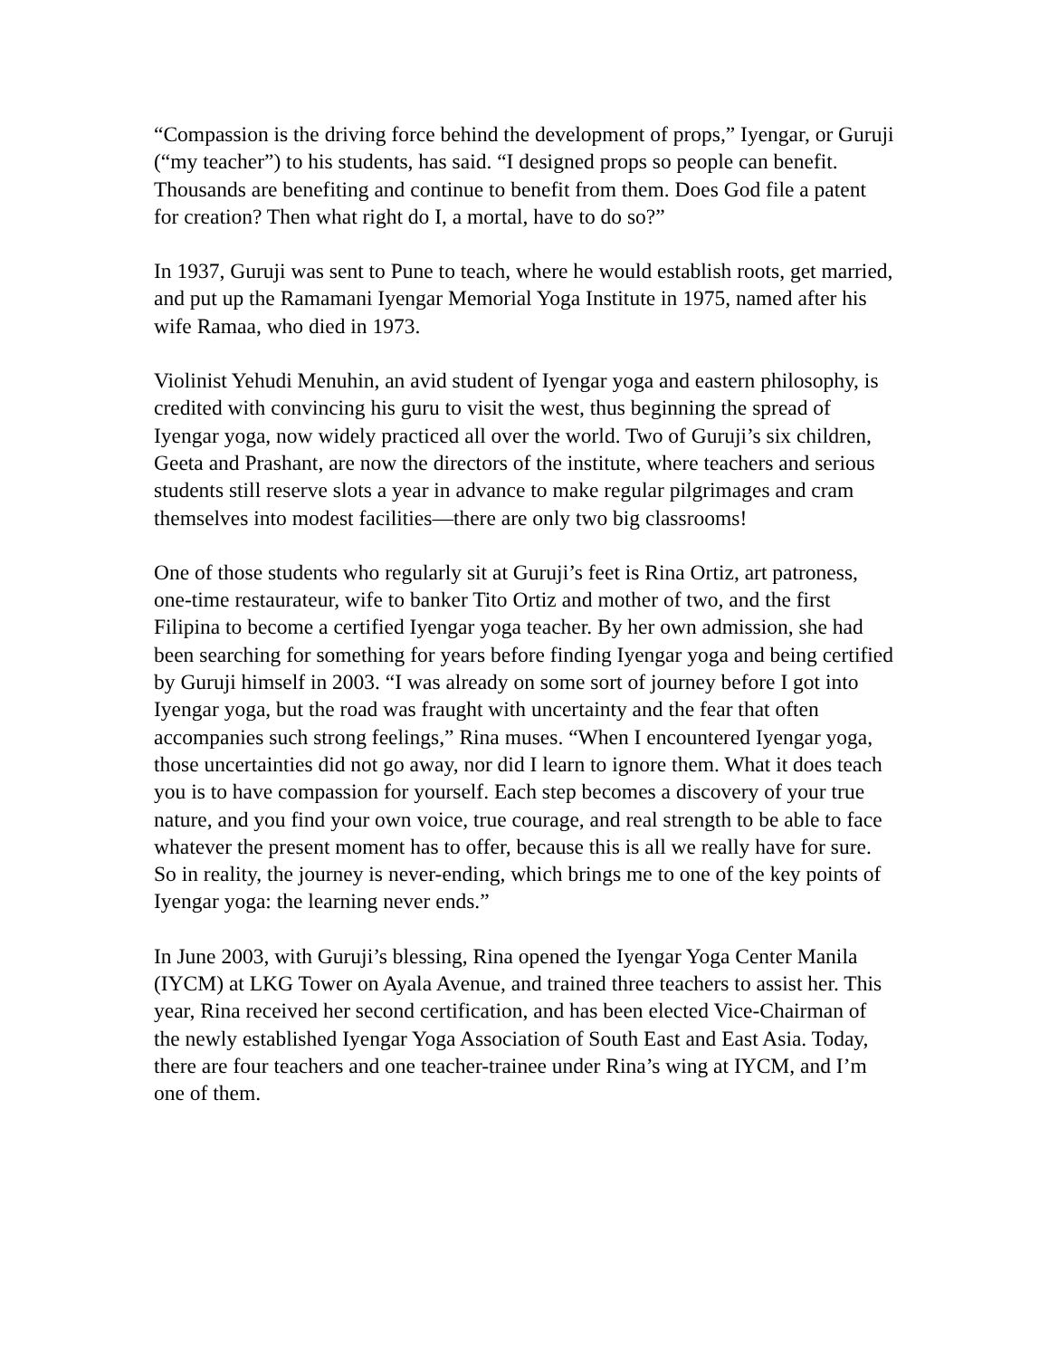“Compassion is the driving force behind the development of props,” Iyengar, or Guruji (“my teacher”) to his students, has said. “I designed props so people can benefit. Thousands are benefiting and continue to benefit from them. Does God file a patent for creation? Then what right do I, a mortal, have to do so?”
In 1937, Guruji was sent to Pune to teach, where he would establish roots, get married, and put up the Ramamani Iyengar Memorial Yoga Institute in 1975, named after his wife Ramaa, who died in 1973.
Violinist Yehudi Menuhin, an avid student of Iyengar yoga and eastern philosophy, is credited with convincing his guru to visit the west, thus beginning the spread of Iyengar yoga, now widely practiced all over the world. Two of Guruji’s six children, Geeta and Prashant, are now the directors of the institute, where teachers and serious students still reserve slots a year in advance to make regular pilgrimages and cram themselves into modest facilities—there are only two big classrooms!
One of those students who regularly sit at Guruji’s feet is Rina Ortiz, art patroness, one-time restaurateur, wife to banker Tito Ortiz and mother of two, and the first Filipina to become a certified Iyengar yoga teacher. By her own admission, she had been searching for something for years before finding Iyengar yoga and being certified by Guruji himself in 2003. “I was already on some sort of journey before I got into Iyengar yoga, but the road was fraught with uncertainty and the fear that often accompanies such strong feelings,” Rina muses. “When I encountered Iyengar yoga, those uncertainties did not go away, nor did I learn to ignore them. What it does teach you is to have compassion for yourself. Each step becomes a discovery of your true nature, and you find your own voice, true courage, and real strength to be able to face whatever the present moment has to offer, because this is all we really have for sure. So in reality, the journey is never-ending, which brings me to one of the key points of Iyengar yoga: the learning never ends.”
In June 2003, with Guruji’s blessing, Rina opened the Iyengar Yoga Center Manila (IYCM) at LKG Tower on Ayala Avenue, and trained three teachers to assist her. This year, Rina received her second certification, and has been elected Vice-Chairman of the newly established Iyengar Yoga Association of South East and East Asia. Today, there are four teachers and one teacher-trainee under Rina’s wing at IYCM, and I’m one of them.